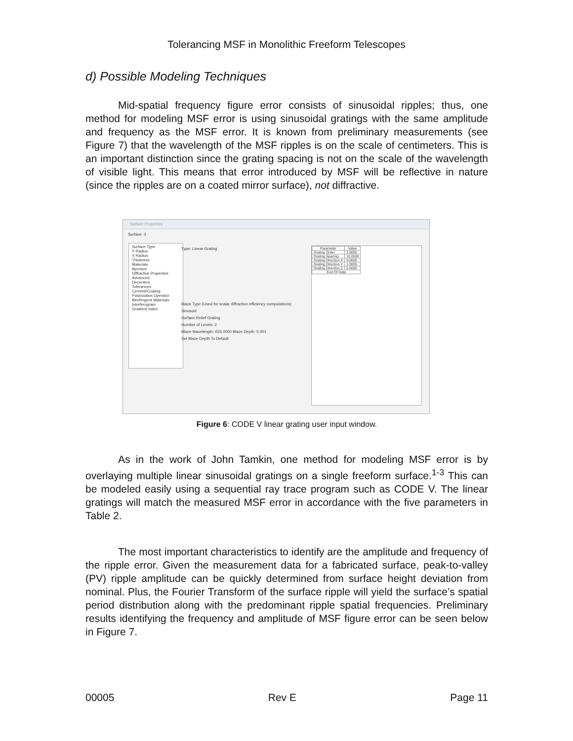Tolerancing MSF in Monolithic Freeform Telescopes
d) Possible Modeling Techniques
Mid-spatial frequency figure error consists of sinusoidal ripples; thus, one method for modeling MSF error is using sinusoidal gratings with the same amplitude and frequency as the MSF error. It is known from preliminary measurements (see Figure 7) that the wavelength of the MSF ripples is on the scale of centimeters. This is an important distinction since the grating spacing is not on the scale of the wavelength of visible light. This means that error introduced by MSF will be reflective in nature (since the ripples are on a coated mirror surface), not diffractive.
Surface Properties
Surface: 3
Surface Type
Y Radius
X Radius
Thickness
Materials
Aperture
Diffractive Properties
Advanced
Decenters
Tolerances
Cement/Coating
Polarization Operator
Birefringent Materials
Interferogram
Gradient Index
Type: Linear Grating
Blaze Type (Used for scalar diffraction efficiency computations):
Sinusoid
Surface Relief Grating
Number of Levels: 2
Blaze Wavelength: 633.0000 Blaze Depth: 0.001
Set Blaze Depth To Default
| Parameter | Value |
| --- | --- |
| Grating Order | 1.0000 |
| Grating Spacing | 10.0000 |
| Grating Direction X | 0.0000 |
| Grating Direction Y | 1.0000 |
| Grating Direction Z | 0.0000 |
| End Of Data | |
Figure 6: CODE V linear grating user input window.
As in the work of John Tamkin, one method for modeling MSF error is by overlaying multiple linear sinusoidal gratings on a single freeform surface.<sup>1-3</sup> This can be modeled easily using a sequential ray trace program such as CODE V. The linear gratings will match the measured MSF error in accordance with the five parameters in Table 2.
The most important characteristics to identify are the amplitude and frequency of the ripple error. Given the measurement data for a fabricated surface, peak-to-valley (PV) ripple amplitude can be quickly determined from surface height deviation from nominal. Plus, the Fourier Transform of the surface ripple will yield the surface’s spatial period distribution along with the predominant ripple spatial frequencies. Preliminary results identifying the frequency and amplitude of MSF figure error can be seen below in Figure 7.
00005 Rev E Page 11